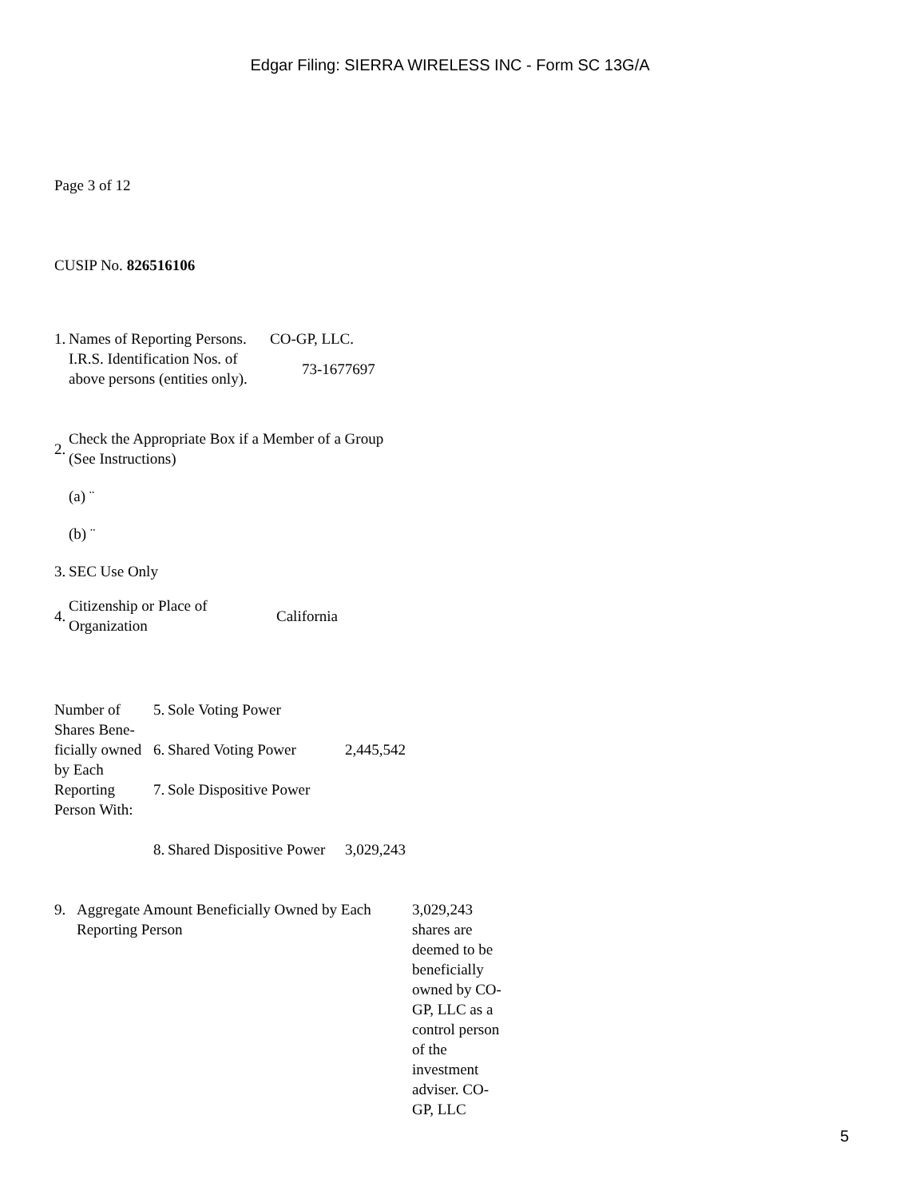Edgar Filing: SIERRA WIRELESS INC - Form SC 13G/A
Page 3 of 12
CUSIP No. 826516106
| 1. | Names of Reporting Persons. | CO-GP, LLC. |
| | I.R.S. Identification Nos. of above persons (entities only). | 73-1677697 |
| 2. | Check the Appropriate Box if a Member of a Group (See Instructions) |
| | (a) ¨ |
| | (b) ¨ |
| 3. | SEC Use Only |
| 4. | Citizenship or Place of Organization | California |
| Number of Shares Bene-ficially owned by Each Reporting Person With: | 5. | Sole Voting Power | |
| | 6. | Shared Voting Power | 2,445,542 |
| | 7. | Sole Dispositive Power | |
| | 8. | Shared Dispositive Power | 3,029,243 |
| 9. | Aggregate Amount Beneficially Owned by Each Reporting Person | 3,029,243 shares are deemed to be beneficially owned by CO-GP, LLC as a control person of the investment adviser. CO-GP, LLC |
5